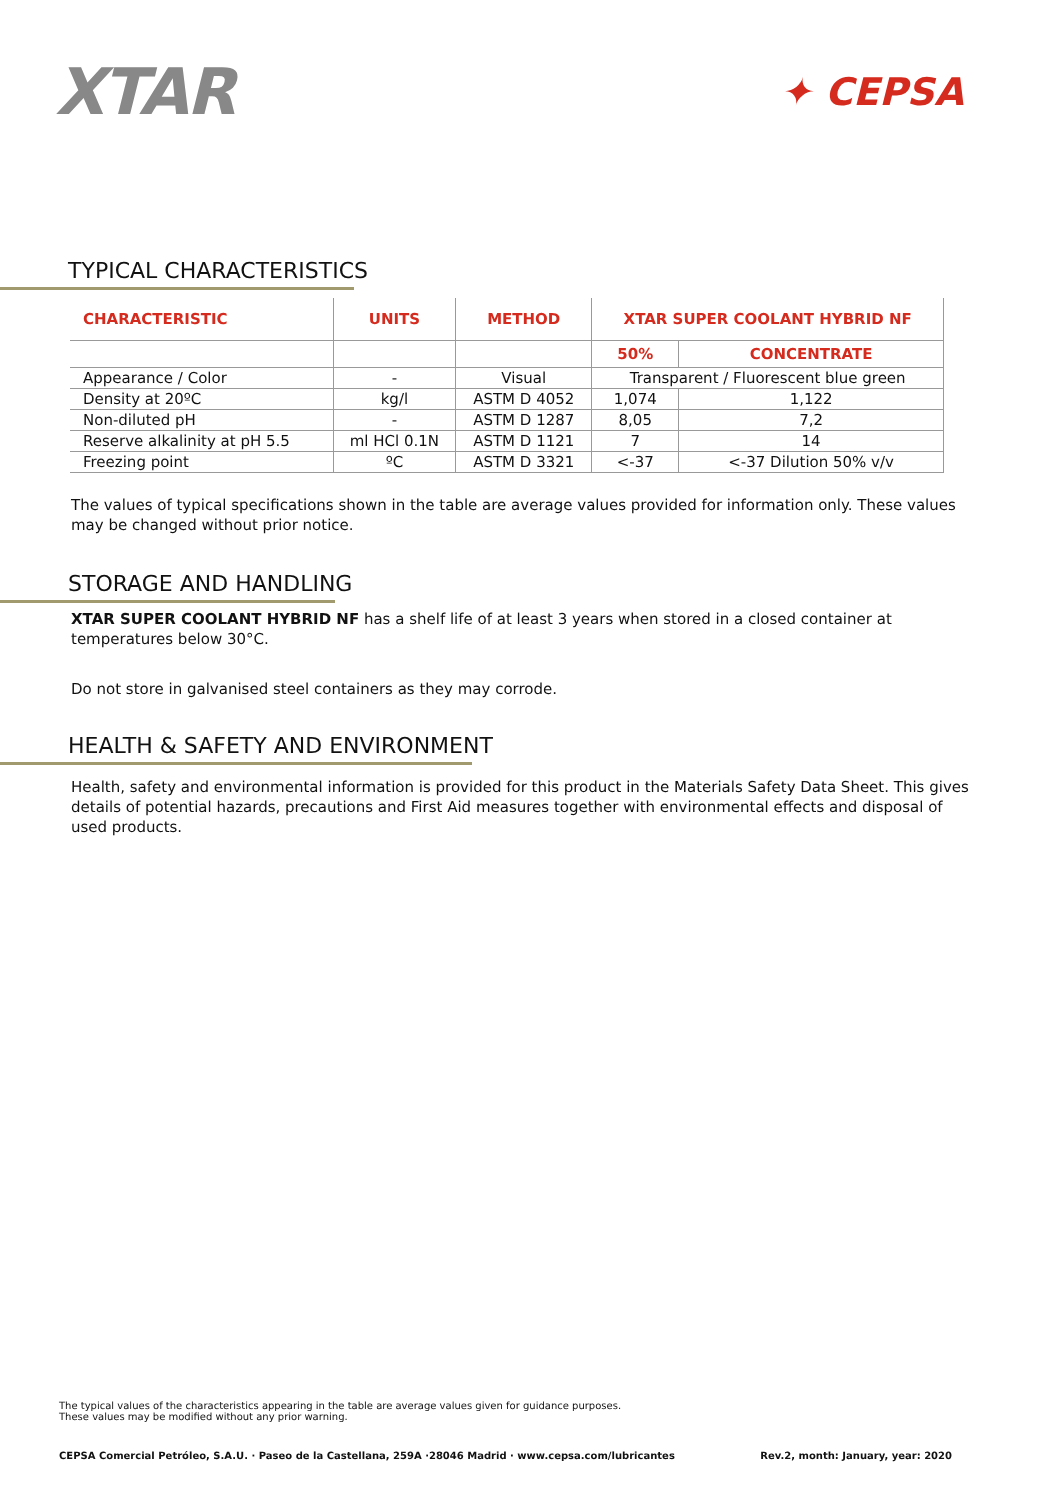XTAR ✦ CEPSA
TYPICAL CHARACTERISTICS
| CHARACTERISTIC | UNITS | METHOD | XTAR SUPER COOLANT HYBRID NF | |
| --- | --- | --- | --- | --- |
| | | | 50% | CONCENTRATE |
| Appearance / Color | - | Visual | Transparent / Fluorescent blue green | |
| Density at 20ºC | kg/l | ASTM D 4052 | 1,074 | 1,122 |
| Non-diluted pH | - | ASTM D 1287 | 8,05 | 7,2 |
| Reserve alkalinity at pH 5.5 | ml HCl 0.1N | ASTM D 1121 | 7 | 14 |
| Freezing point | ºC | ASTM D 3321 | <-37 | <-37 Dilution 50% v/v |
The values of typical specifications shown in the table are average values provided for information only. These values may be changed without prior notice.
STORAGE AND HANDLING
XTAR SUPER COOLANT HYBRID NF has a shelf life of at least 3 years when stored in a closed container at temperatures below 30°C.
Do not store in galvanised steel containers as they may corrode.
HEALTH & SAFETY AND ENVIRONMENT
Health, safety and environmental information is provided for this product in the Materials Safety Data Sheet. This gives details of potential hazards, precautions and First Aid measures together with environmental effects and disposal of used products.
The typical values of the characteristics appearing in the table are average values given for guidance purposes.
These values may be modified without any prior warning.
CEPSA Comercial Petróleo, S.A.U. · Paseo de la Castellana, 259A ·28046 Madrid · www.cepsa.com/lubricantes Rev.2, month: January, year: 2020